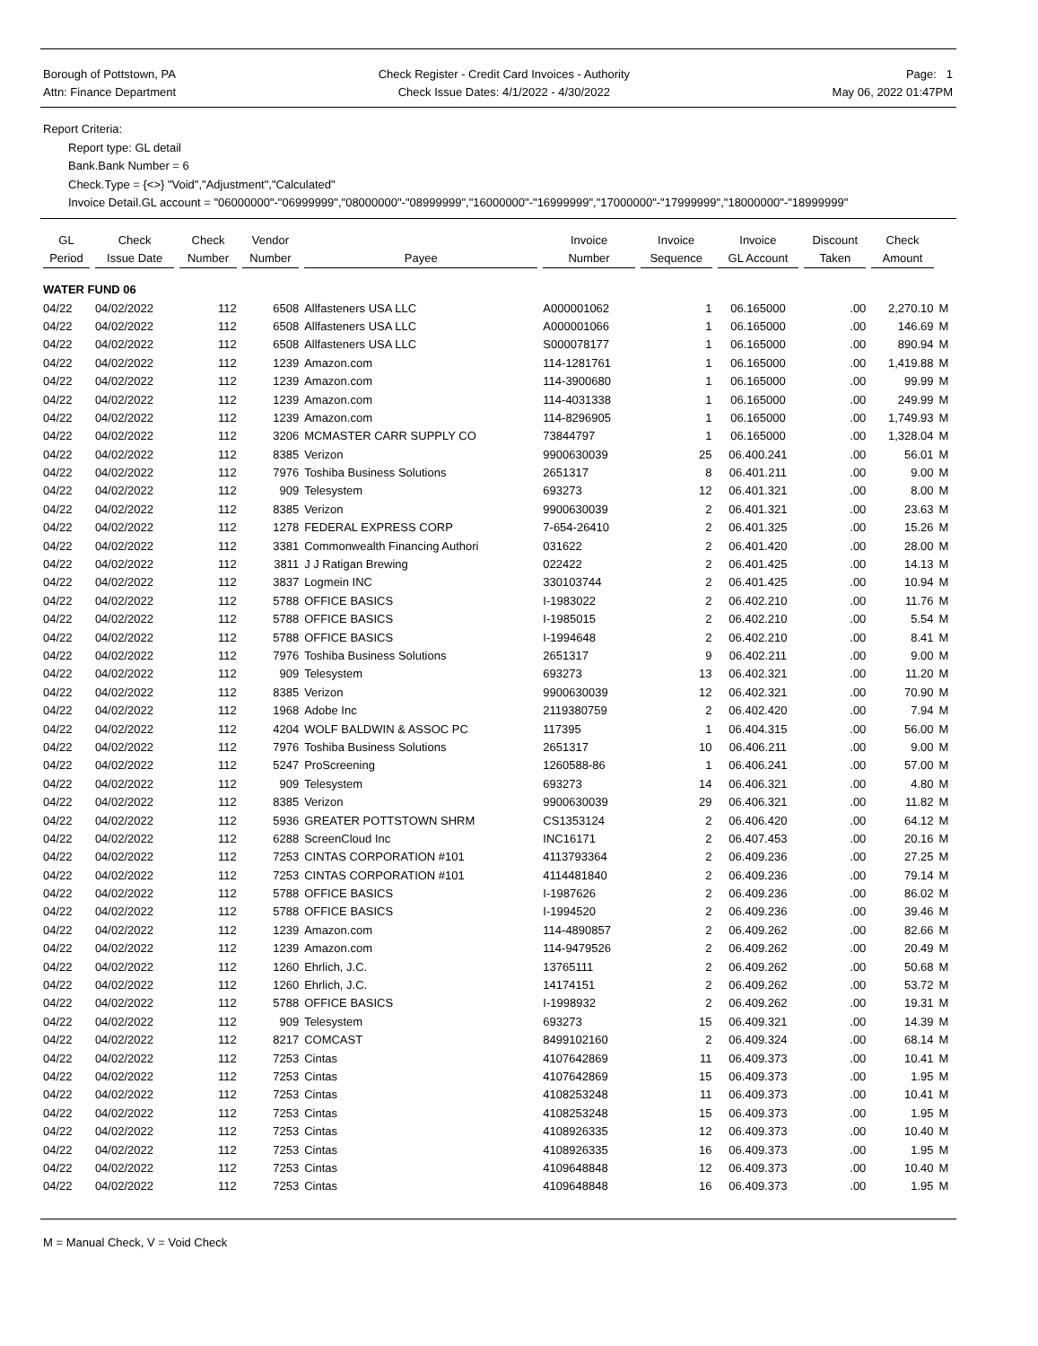Borough of Pottstown, PA
Attn: Finance Department
Check Register - Credit Card Invoices - Authority
Check Issue Dates: 4/1/2022 - 4/30/2022
Page: 1
May 06, 2022 01:47PM
Report Criteria:
Report type: GL detail
Bank.Bank Number = 6
Check.Type = {<>} "Void","Adjustment","Calculated"
Invoice Detail.GL account = "06000000"-"06999999","08000000"-"08999999","16000000"-"16999999","17000000"-"17999999","18000000"-"18999999"
| GL Period | Check Issue Date | Check Number | Vendor Number | Payee | Invoice Number | Invoice Sequence | Invoice GL Account | Discount Taken | Check Amount | |
| --- | --- | --- | --- | --- | --- | --- | --- | --- | --- | --- |
| WATER FUND 06 | | | | | | | | | | |
| 04/22 | 04/02/2022 | 112 | 6508 | Allfasteners USA LLC | A000001062 | 1 | 06.165000 | .00 | 2,270.10 | M |
| 04/22 | 04/02/2022 | 112 | 6508 | Allfasteners USA LLC | A000001066 | 1 | 06.165000 | .00 | 146.69 | M |
| 04/22 | 04/02/2022 | 112 | 6508 | Allfasteners USA LLC | S000078177 | 1 | 06.165000 | .00 | 890.94 | M |
| 04/22 | 04/02/2022 | 112 | 1239 | Amazon.com | 114-1281761 | 1 | 06.165000 | .00 | 1,419.88 | M |
| 04/22 | 04/02/2022 | 112 | 1239 | Amazon.com | 114-3900680 | 1 | 06.165000 | .00 | 99.99 | M |
| 04/22 | 04/02/2022 | 112 | 1239 | Amazon.com | 114-4031338 | 1 | 06.165000 | .00 | 249.99 | M |
| 04/22 | 04/02/2022 | 112 | 1239 | Amazon.com | 114-8296905 | 1 | 06.165000 | .00 | 1,749.93 | M |
| 04/22 | 04/02/2022 | 112 | 3206 | MCMASTER CARR SUPPLY CO | 73844797 | 1 | 06.165000 | .00 | 1,328.04 | M |
| 04/22 | 04/02/2022 | 112 | 8385 | Verizon | 9900630039 | 25 | 06.400.241 | .00 | 56.01 | M |
| 04/22 | 04/02/2022 | 112 | 7976 | Toshiba Business Solutions | 2651317 | 8 | 06.401.211 | .00 | 9.00 | M |
| 04/22 | 04/02/2022 | 112 | 909 | Telesystem | 693273 | 12 | 06.401.321 | .00 | 8.00 | M |
| 04/22 | 04/02/2022 | 112 | 8385 | Verizon | 9900630039 | 2 | 06.401.321 | .00 | 23.63 | M |
| 04/22 | 04/02/2022 | 112 | 1278 | FEDERAL EXPRESS CORP | 7-654-26410 | 2 | 06.401.325 | .00 | 15.26 | M |
| 04/22 | 04/02/2022 | 112 | 3381 | Commonwealth Financing Authori | 031622 | 2 | 06.401.420 | .00 | 28.00 | M |
| 04/22 | 04/02/2022 | 112 | 3811 | J J Ratigan Brewing | 022422 | 2 | 06.401.425 | .00 | 14.13 | M |
| 04/22 | 04/02/2022 | 112 | 3837 | Logmein INC | 330103744 | 2 | 06.401.425 | .00 | 10.94 | M |
| 04/22 | 04/02/2022 | 112 | 5788 | OFFICE BASICS | I-1983022 | 2 | 06.402.210 | .00 | 11.76 | M |
| 04/22 | 04/02/2022 | 112 | 5788 | OFFICE BASICS | I-1985015 | 2 | 06.402.210 | .00 | 5.54 | M |
| 04/22 | 04/02/2022 | 112 | 5788 | OFFICE BASICS | I-1994648 | 2 | 06.402.210 | .00 | 8.41 | M |
| 04/22 | 04/02/2022 | 112 | 7976 | Toshiba Business Solutions | 2651317 | 9 | 06.402.211 | .00 | 9.00 | M |
| 04/22 | 04/02/2022 | 112 | 909 | Telesystem | 693273 | 13 | 06.402.321 | .00 | 11.20 | M |
| 04/22 | 04/02/2022 | 112 | 8385 | Verizon | 9900630039 | 12 | 06.402.321 | .00 | 70.90 | M |
| 04/22 | 04/02/2022 | 112 | 1968 | Adobe Inc | 2119380759 | 2 | 06.402.420 | .00 | 7.94 | M |
| 04/22 | 04/02/2022 | 112 | 4204 | WOLF BALDWIN & ASSOC PC | 117395 | 1 | 06.404.315 | .00 | 56.00 | M |
| 04/22 | 04/02/2022 | 112 | 7976 | Toshiba Business Solutions | 2651317 | 10 | 06.406.211 | .00 | 9.00 | M |
| 04/22 | 04/02/2022 | 112 | 5247 | ProScreening | 1260588-86 | 1 | 06.406.241 | .00 | 57.00 | M |
| 04/22 | 04/02/2022 | 112 | 909 | Telesystem | 693273 | 14 | 06.406.321 | .00 | 4.80 | M |
| 04/22 | 04/02/2022 | 112 | 8385 | Verizon | 9900630039 | 29 | 06.406.321 | .00 | 11.82 | M |
| 04/22 | 04/02/2022 | 112 | 5936 | GREATER POTTSTOWN SHRM | CS1353124 | 2 | 06.406.420 | .00 | 64.12 | M |
| 04/22 | 04/02/2022 | 112 | 6288 | ScreenCloud Inc | INC16171 | 2 | 06.407.453 | .00 | 20.16 | M |
| 04/22 | 04/02/2022 | 112 | 7253 | CINTAS CORPORATION #101 | 4113793364 | 2 | 06.409.236 | .00 | 27.25 | M |
| 04/22 | 04/02/2022 | 112 | 7253 | CINTAS CORPORATION #101 | 4114481840 | 2 | 06.409.236 | .00 | 79.14 | M |
| 04/22 | 04/02/2022 | 112 | 5788 | OFFICE BASICS | I-1987626 | 2 | 06.409.236 | .00 | 86.02 | M |
| 04/22 | 04/02/2022 | 112 | 5788 | OFFICE BASICS | I-1994520 | 2 | 06.409.236 | .00 | 39.46 | M |
| 04/22 | 04/02/2022 | 112 | 1239 | Amazon.com | 114-4890857 | 2 | 06.409.262 | .00 | 82.66 | M |
| 04/22 | 04/02/2022 | 112 | 1239 | Amazon.com | 114-9479526 | 2 | 06.409.262 | .00 | 20.49 | M |
| 04/22 | 04/02/2022 | 112 | 1260 | Ehrlich, J.C. | 13765111 | 2 | 06.409.262 | .00 | 50.68 | M |
| 04/22 | 04/02/2022 | 112 | 1260 | Ehrlich, J.C. | 14174151 | 2 | 06.409.262 | .00 | 53.72 | M |
| 04/22 | 04/02/2022 | 112 | 5788 | OFFICE BASICS | I-1998932 | 2 | 06.409.262 | .00 | 19.31 | M |
| 04/22 | 04/02/2022 | 112 | 909 | Telesystem | 693273 | 15 | 06.409.321 | .00 | 14.39 | M |
| 04/22 | 04/02/2022 | 112 | 8217 | COMCAST | 8499102160 | 2 | 06.409.324 | .00 | 68.14 | M |
| 04/22 | 04/02/2022 | 112 | 7253 | Cintas | 4107642869 | 11 | 06.409.373 | .00 | 10.41 | M |
| 04/22 | 04/02/2022 | 112 | 7253 | Cintas | 4107642869 | 15 | 06.409.373 | .00 | 1.95 | M |
| 04/22 | 04/02/2022 | 112 | 7253 | Cintas | 4108253248 | 11 | 06.409.373 | .00 | 10.41 | M |
| 04/22 | 04/02/2022 | 112 | 7253 | Cintas | 4108253248 | 15 | 06.409.373 | .00 | 1.95 | M |
| 04/22 | 04/02/2022 | 112 | 7253 | Cintas | 4108926335 | 12 | 06.409.373 | .00 | 10.40 | M |
| 04/22 | 04/02/2022 | 112 | 7253 | Cintas | 4108926335 | 16 | 06.409.373 | .00 | 1.95 | M |
| 04/22 | 04/02/2022 | 112 | 7253 | Cintas | 4109648848 | 12 | 06.409.373 | .00 | 10.40 | M |
| 04/22 | 04/02/2022 | 112 | 7253 | Cintas | 4109648848 | 16 | 06.409.373 | .00 | 1.95 | M |
M = Manual Check, V = Void Check